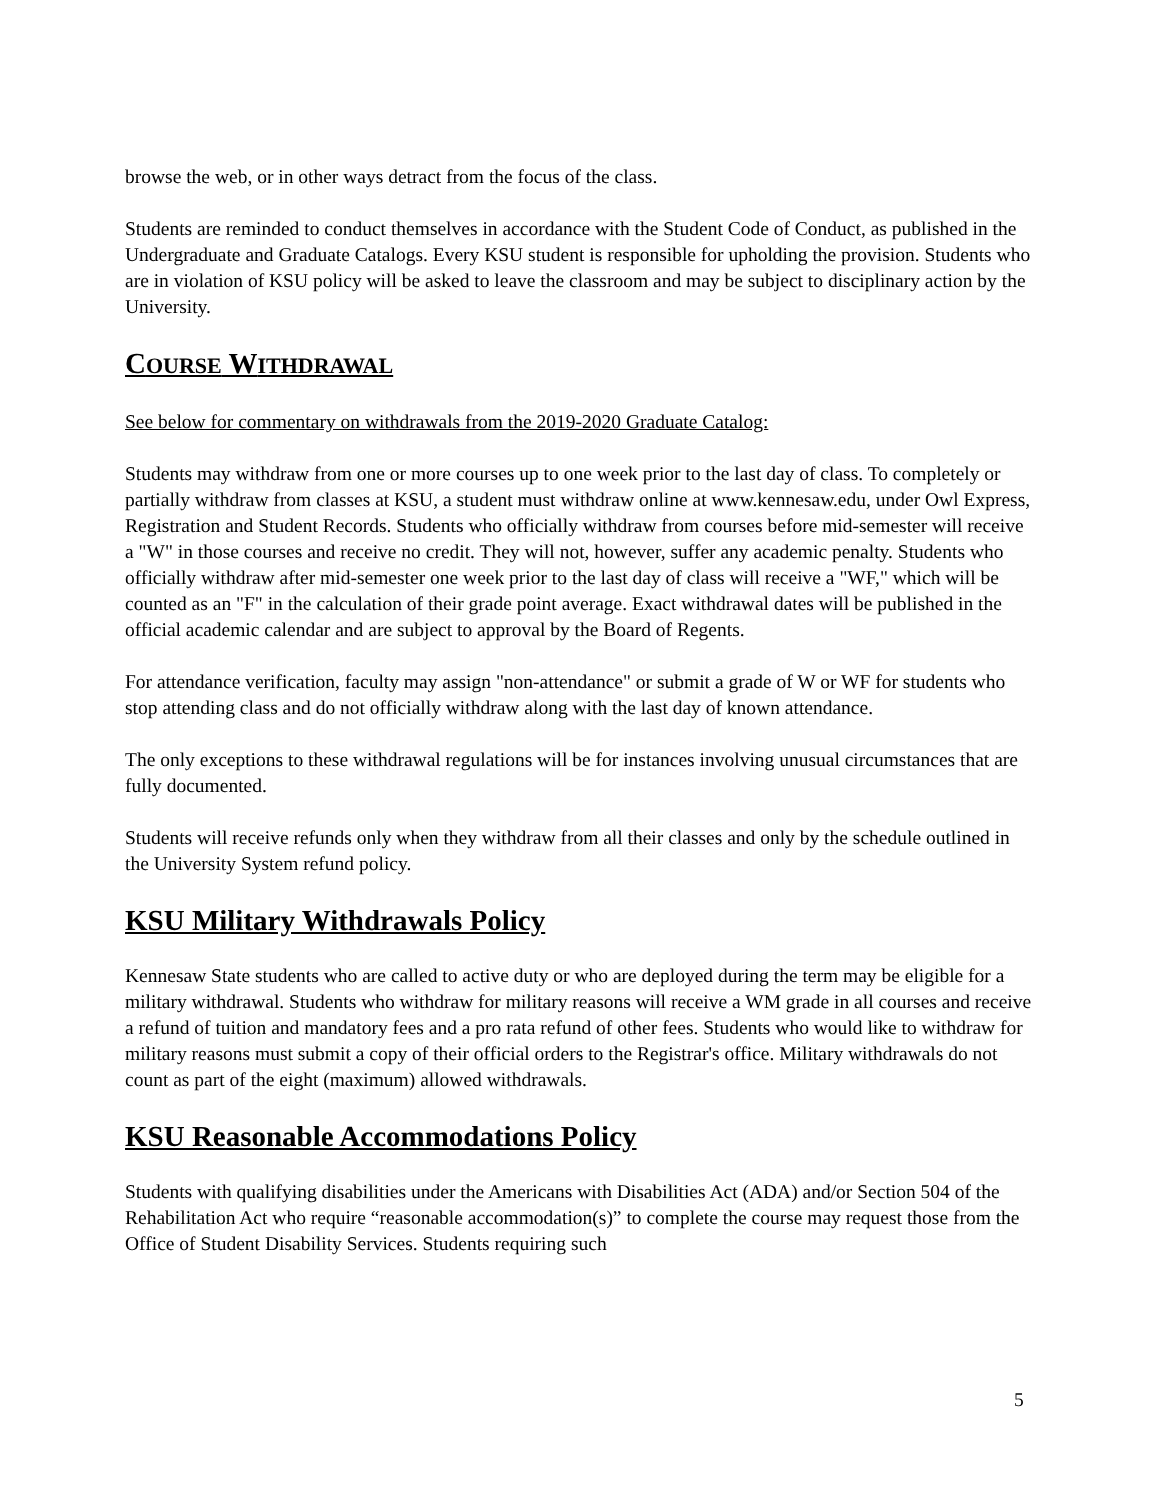browse the web, or in other ways detract from the focus of the class.
Students are reminded to conduct themselves in accordance with the Student Code of Conduct, as published in the Undergraduate and Graduate Catalogs. Every KSU student is responsible for upholding the provision. Students who are in violation of KSU policy will be asked to leave the classroom and may be subject to disciplinary action by the University.
COURSE WITHDRAWAL
See below for commentary on withdrawals from the 2019-2020 Graduate Catalog:
Students may withdraw from one or more courses up to one week prior to the last day of class. To completely or partially withdraw from classes at KSU, a student must withdraw online at www.kennesaw.edu, under Owl Express, Registration and Student Records. Students who officially withdraw from courses before mid-semester will receive a "W" in those courses and receive no credit. They will not, however, suffer any academic penalty. Students who officially withdraw after mid-semester one week prior to the last day of class will receive a "WF," which will be counted as an "F" in the calculation of their grade point average. Exact withdrawal dates will be published in the official academic calendar and are subject to approval by the Board of Regents.
For attendance verification, faculty may assign "non-attendance" or submit a grade of W or WF for students who stop attending class and do not officially withdraw along with the last day of known attendance.
The only exceptions to these withdrawal regulations will be for instances involving unusual circumstances that are fully documented.
Students will receive refunds only when they withdraw from all their classes and only by the schedule outlined in the University System refund policy.
KSU Military Withdrawals Policy
Kennesaw State students who are called to active duty or who are deployed during the term may be eligible for a military withdrawal. Students who withdraw for military reasons will receive a WM grade in all courses and receive a refund of tuition and mandatory fees and a pro rata refund of other fees. Students who would like to withdraw for military reasons must submit a copy of their official orders to the Registrar's office. Military withdrawals do not count as part of the eight (maximum) allowed withdrawals.
KSU Reasonable Accommodations Policy
Students with qualifying disabilities under the Americans with Disabilities Act (ADA) and/or Section 504 of the Rehabilitation Act who require “reasonable accommodation(s)” to complete the course may request those from the Office of Student Disability Services. Students requiring such
5